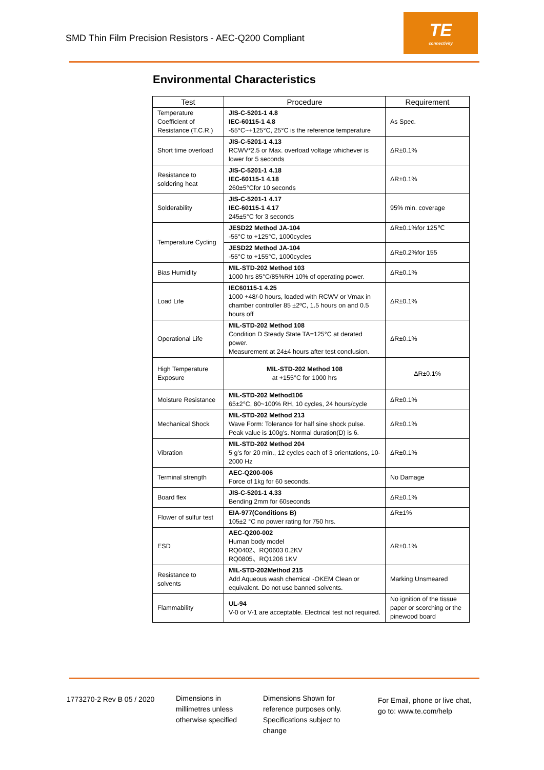SMD Thin Film Precision Resistors - AEC-Q200 Compliant
TE
connectivity
Environmental Characteristics
| Test | Procedure | Requirement |
| --- | --- | --- |
| Temperature Coefficient of Resistance (T.C.R.) | JIS-C-5201-1 4.8 IEC-60115-1 4.8 -55°C~+125°C, 25°C is the reference temperature | As Spec. |
| Short time overload | JIS-C-5201-1 4.13 RCWV*2.5 or Max. overload voltage whichever is lower for 5 seconds | ΔR±0.1% |
| Resistance to soldering heat | JIS-C-5201-1 4.18 IEC-60115-1 4.18 260±5°Cfor 10 seconds | ΔR±0.1% |
| Solderability | JIS-C-5201-1 4.17 IEC-60115-1 4.17 245±5°C for 3 seconds | 95% min. coverage |
| Temperature Cycling | JESD22 Method JA-104 -55°C to +125°C, 1000cycles | ΔR±0.1%for 125℃ |
| | JESD22 Method JA-104 -55°C to +155°C, 1000cycles | ΔR±0.2%for 155 |
| Bias Humidity | MIL-STD-202 Method 103 1000 hrs 85°C/85%RH 10% of operating power. | ΔR±0.1% |
| Load Life | IEC60115-1 4.25 1000 +48/-0 hours, loaded with RCWV or Vmax in chamber controller 85 ±2ºC, 1.5 hours on and 0.5 hours off | ΔR±0.1% |
| Operational Life | MIL-STD-202 Method 108 Condition D Steady State TA=125°C at derated power. Measurement at 24±4 hours after test conclusion. | ΔR±0.1% |
| High Temperature Exposure | MIL-STD-202 Method 108 at +155°C for 1000 hrs | ΔR±0.1% |
| Moisture Resistance | MIL-STD-202 Method106 65±2°C, 80~100% RH, 10 cycles, 24 hours/cycle | ΔR±0.1% |
| Mechanical Shock | MIL-STD-202 Method 213 Wave Form: Tolerance for half sine shock pulse. Peak value is 100g’s. Normal duration(D) is 6. | ΔR±0.1% |
| Vibration | MIL-STD-202 Method 204 5 g’s for 20 min., 12 cycles each of 3 orientations, 10-2000 Hz | ΔR±0.1% |
| Terminal strength | AEC-Q200-006 Force of 1kg for 60 seconds. | No Damage |
| Board flex | JIS-C-5201-1 4.33 Bending 2mm for 60seconds | ΔR±0.1% |
| Flower of sulfur test | EIA-977(Conditions B) 105±2 °C no power rating for 750 hrs. | ΔR±1% |
| ESD | AEC-Q200-002 Human body model RQ0402、RQ0603 0.2KV RQ0805、RQ1206 1KV | ΔR±0.1% |
| Resistance to solvents | MIL-STD-202Method 215 Add Aqueous wash chemical -OKEM Clean or equivalent. Do not use banned solvents. | Marking Unsmeared |
| Flammability | UL-94 V-0 or V-1 are acceptable. Electrical test not required. | No ignition of the tissue paper or scorching or the pinewood board |
1773270-2 Rev B 05 / 2020
Dimensions in
millimetres unless
otherwise specified
Dimensions Shown for
reference purposes only.
Specifications subject to
change
For Email, phone or live chat,
go to: www.te.com/help